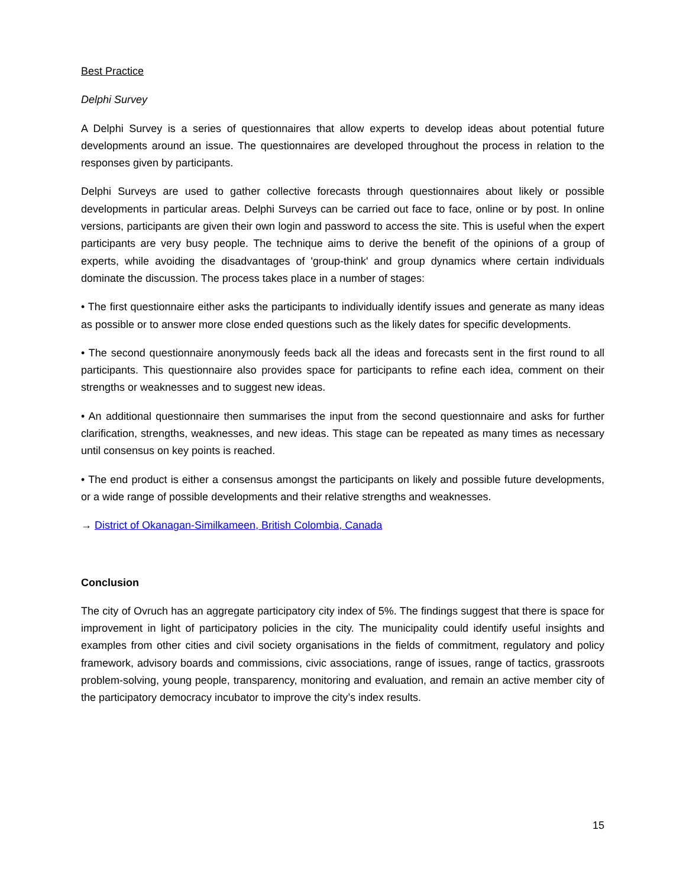Best Practice
Delphi Survey
A Delphi Survey is a series of questionnaires that allow experts to develop ideas about potential future developments around an issue. The questionnaires are developed throughout the process in relation to the responses given by participants.
Delphi Surveys are used to gather collective forecasts through questionnaires about likely or possible developments in particular areas. Delphi Surveys can be carried out face to face, online or by post. In online versions, participants are given their own login and password to access the site. This is useful when the expert participants are very busy people. The technique aims to derive the benefit of the opinions of a group of experts, while avoiding the disadvantages of 'group-think' and group dynamics where certain individuals dominate the discussion. The process takes place in a number of stages:
• The first questionnaire either asks the participants to individually identify issues and generate as many ideas as possible or to answer more close ended questions such as the likely dates for specific developments.
• The second questionnaire anonymously feeds back all the ideas and forecasts sent in the first round to all participants. This questionnaire also provides space for participants to refine each idea, comment on their strengths or weaknesses and to suggest new ideas.
• An additional questionnaire then summarises the input from the second questionnaire and asks for further clarification, strengths, weaknesses, and new ideas. This stage can be repeated as many times as necessary until consensus on key points is reached.
• The end product is either a consensus amongst the participants on likely and possible future developments, or a wide range of possible developments and their relative strengths and weaknesses.
→ District of Okanagan-Similkameen, British Colombia, Canada
Conclusion
The city of Ovruch has an aggregate participatory city index of 5%. The findings suggest that there is space for improvement in light of participatory policies in the city. The municipality could identify useful insights and examples from other cities and civil society organisations in the fields of commitment, regulatory and policy framework, advisory boards and commissions, civic associations, range of issues, range of tactics, grassroots problem-solving, young people, transparency, monitoring and evaluation, and remain an active member city of the participatory democracy incubator to improve the city’s index results.
15